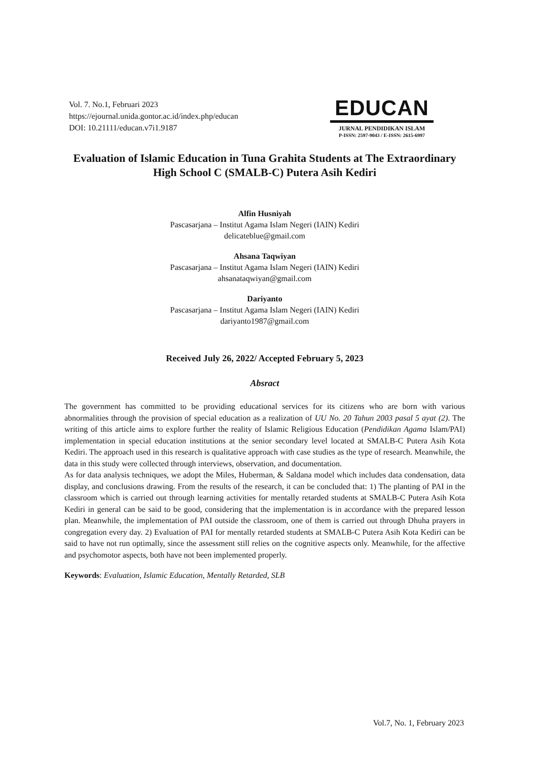Vol. 7. No.1, Februari 2023
https://ejournal.unida.gontor.ac.id/index.php/educan
DOI: 10.21111/educan.v7i1.9187
EDUCAN
JURNAL PENDIDIKAN ISLAM
P-ISSN: 2597-9043 / E-ISSN: 2615-6997
Evaluation of Islamic Education in Tuna Grahita Students at The Extraordinary High School C (SMALB-C) Putera Asih Kediri
Alfin Husniyah
Pascasarjana – Institut Agama Islam Negeri (IAIN) Kediri
delicateblue@gmail.com
Ahsana Taqwiyan
Pascasarjana – Institut Agama Islam Negeri (IAIN) Kediri
ahsanataqwiyan@gmail.com
Dariyanto
Pascasarjana – Institut Agama Islam Negeri (IAIN) Kediri
dariyanto1987@gmail.com
Received July 26, 2022/ Accepted February 5, 2023
Absract
The government has committed to be providing educational services for its citizens who are born with various abnormalities through the provision of special education as a realization of UU No. 20 Tahun 2003 pasal 5 ayat (2). The writing of this article aims to explore further the reality of Islamic Religious Education (Pendidikan Agama Islam/PAI) implementation in special education institutions at the senior secondary level located at SMALB-C Putera Asih Kota Kediri. The approach used in this research is qualitative approach with case studies as the type of research. Meanwhile, the data in this study were collected through interviews, observation, and documentation.
As for data analysis techniques, we adopt the Miles, Huberman, & Saldana model which includes data condensation, data display, and conclusions drawing. From the results of the research, it can be concluded that: 1) The planting of PAI in the classroom which is carried out through learning activities for mentally retarded students at SMALB-C Putera Asih Kota Kediri in general can be said to be good, considering that the implementation is in accordance with the prepared lesson plan. Meanwhile, the implementation of PAI outside the classroom, one of them is carried out through Dhuha prayers in congregation every day. 2) Evaluation of PAI for mentally retarded students at SMALB-C Putera Asih Kota Kediri can be said to have not run optimally, since the assessment still relies on the cognitive aspects only. Meanwhile, for the affective and psychomotor aspects, both have not been implemented properly.
Keywords: Evaluation, Islamic Education, Mentally Retarded, SLB
Vol.7, No. 1, February 2023